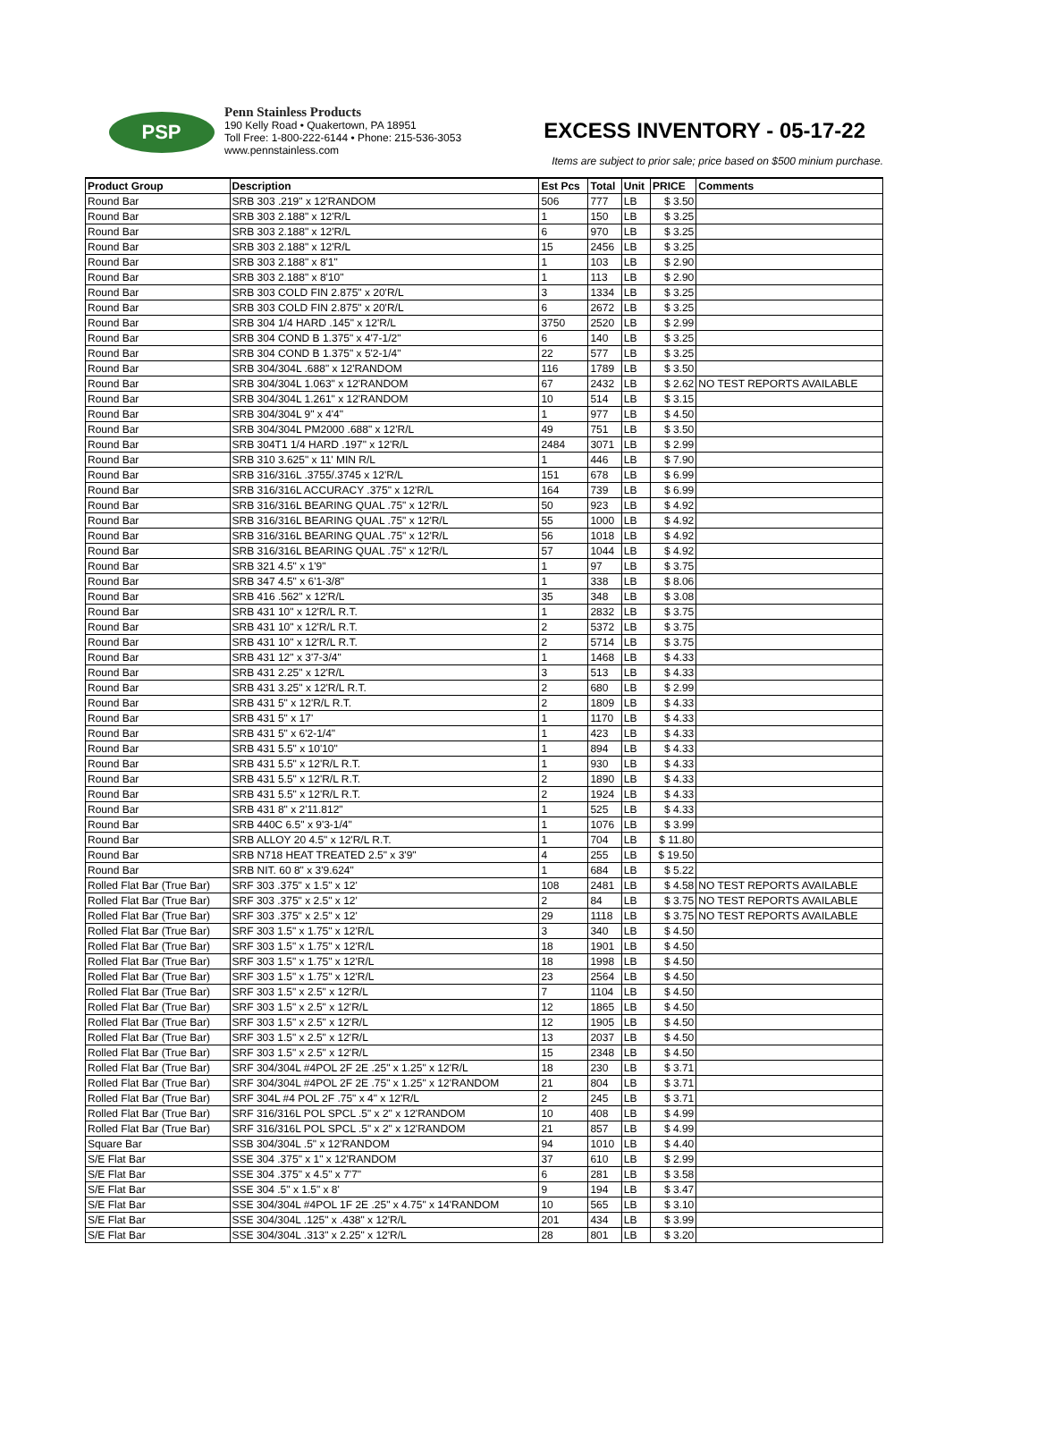PSP
Penn Stainless Products
190 Kelly Road • Quakertown, PA 18951
Toll Free: 1-800-222-6144 • Phone: 215-536-3053
www.pennstainless.com
EXCESS INVENTORY - 05-17-22
Items are subject to prior sale; price based on $500 minium purchase.
| Product Group | Description | Est Pcs | Total | Unit | PRICE | Comments |
| --- | --- | --- | --- | --- | --- | --- |
| Round Bar | SRB 303 .219" x 12'RANDOM | 506 | 777 | LB | $ 3.50 | |
| Round Bar | SRB 303 2.188" x 12'R/L | 1 | 150 | LB | $ 3.25 | |
| Round Bar | SRB 303 2.188" x 12'R/L | 6 | 970 | LB | $ 3.25 | |
| Round Bar | SRB 303 2.188" x 12'R/L | 15 | 2456 | LB | $ 3.25 | |
| Round Bar | SRB 303 2.188" x 8'1" | 1 | 103 | LB | $ 2.90 | |
| Round Bar | SRB 303 2.188" x 8'10" | 1 | 113 | LB | $ 2.90 | |
| Round Bar | SRB 303 COLD FIN 2.875" x 20'R/L | 3 | 1334 | LB | $ 3.25 | |
| Round Bar | SRB 303 COLD FIN 2.875" x 20'R/L | 6 | 2672 | LB | $ 3.25 | |
| Round Bar | SRB 304 1/4 HARD .145" x 12'R/L | 3750 | 2520 | LB | $ 2.99 | |
| Round Bar | SRB 304 COND B 1.375" x 4'7-1/2" | 6 | 140 | LB | $ 3.25 | |
| Round Bar | SRB 304 COND B 1.375" x 5'2-1/4" | 22 | 577 | LB | $ 3.25 | |
| Round Bar | SRB 304/304L .688" x 12'RANDOM | 116 | 1789 | LB | $ 3.50 | |
| Round Bar | SRB 304/304L 1.063" x 12'RANDOM | 67 | 2432 | LB | $ 2.62 | NO TEST REPORTS AVAILABLE |
| Round Bar | SRB 304/304L 1.261" x 12'RANDOM | 10 | 514 | LB | $ 3.15 | |
| Round Bar | SRB 304/304L 9" x 4'4" | 1 | 977 | LB | $ 4.50 | |
| Round Bar | SRB 304/304L PM2000 .688" x 12'R/L | 49 | 751 | LB | $ 3.50 | |
| Round Bar | SRB 304T1 1/4 HARD .197" x 12'R/L | 2484 | 3071 | LB | $ 2.99 | |
| Round Bar | SRB 310 3.625" x 11' MIN R/L | 1 | 446 | LB | $ 7.90 | |
| Round Bar | SRB 316/316L .3755/.3745 x 12'R/L | 151 | 678 | LB | $ 6.99 | |
| Round Bar | SRB 316/316L ACCURACY .375" x 12'R/L | 164 | 739 | LB | $ 6.99 | |
| Round Bar | SRB 316/316L BEARING QUAL .75" x 12'R/L | 50 | 923 | LB | $ 4.92 | |
| Round Bar | SRB 316/316L BEARING QUAL .75" x 12'R/L | 55 | 1000 | LB | $ 4.92 | |
| Round Bar | SRB 316/316L BEARING QUAL .75" x 12'R/L | 56 | 1018 | LB | $ 4.92 | |
| Round Bar | SRB 316/316L BEARING QUAL .75" x 12'R/L | 57 | 1044 | LB | $ 4.92 | |
| Round Bar | SRB 321 4.5" x 1'9" | 1 | 97 | LB | $ 3.75 | |
| Round Bar | SRB 347 4.5" x 6'1-3/8" | 1 | 338 | LB | $ 8.06 | |
| Round Bar | SRB 416 .562" x 12'R/L | 35 | 348 | LB | $ 3.08 | |
| Round Bar | SRB 431 10" x 12'R/L R.T. | 1 | 2832 | LB | $ 3.75 | |
| Round Bar | SRB 431 10" x 12'R/L R.T. | 2 | 5372 | LB | $ 3.75 | |
| Round Bar | SRB 431 10" x 12'R/L R.T. | 2 | 5714 | LB | $ 3.75 | |
| Round Bar | SRB 431 12" x 3'7-3/4" | 1 | 1468 | LB | $ 4.33 | |
| Round Bar | SRB 431 2.25" x 12'R/L | 3 | 513 | LB | $ 4.33 | |
| Round Bar | SRB 431 3.25" x 12'R/L R.T. | 2 | 680 | LB | $ 2.99 | |
| Round Bar | SRB 431 5" x 12'R/L R.T. | 2 | 1809 | LB | $ 4.33 | |
| Round Bar | SRB 431 5" x 17' | 1 | 1170 | LB | $ 4.33 | |
| Round Bar | SRB 431 5" x 6'2-1/4" | 1 | 423 | LB | $ 4.33 | |
| Round Bar | SRB 431 5.5" x 10'10" | 1 | 894 | LB | $ 4.33 | |
| Round Bar | SRB 431 5.5" x 12'R/L R.T. | 1 | 930 | LB | $ 4.33 | |
| Round Bar | SRB 431 5.5" x 12'R/L R.T. | 2 | 1890 | LB | $ 4.33 | |
| Round Bar | SRB 431 5.5" x 12'R/L R.T. | 2 | 1924 | LB | $ 4.33 | |
| Round Bar | SRB 431 8" x 2'11.812" | 1 | 525 | LB | $ 4.33 | |
| Round Bar | SRB 440C 6.5" x 9'3-1/4" | 1 | 1076 | LB | $ 3.99 | |
| Round Bar | SRB ALLOY 20 4.5" x 12'R/L R.T. | 1 | 704 | LB | $ 11.80 | |
| Round Bar | SRB N718 HEAT TREATED 2.5" x 3'9" | 4 | 255 | LB | $ 19.50 | |
| Round Bar | SRB NIT. 60 8" x 3'9.624" | 1 | 684 | LB | $ 5.22 | |
| Rolled Flat Bar (True Bar) | SRF 303 .375" x 1.5" x 12' | 108 | 2481 | LB | $ 4.58 | NO TEST REPORTS AVAILABLE |
| Rolled Flat Bar (True Bar) | SRF 303 .375" x 2.5" x 12' | 2 | 84 | LB | $ 3.75 | NO TEST REPORTS AVAILABLE |
| Rolled Flat Bar (True Bar) | SRF 303 .375" x 2.5" x 12' | 29 | 1118 | LB | $ 3.75 | NO TEST REPORTS AVAILABLE |
| Rolled Flat Bar (True Bar) | SRF 303 1.5" x 1.75" x 12'R/L | 3 | 340 | LB | $ 4.50 | |
| Rolled Flat Bar (True Bar) | SRF 303 1.5" x 1.75" x 12'R/L | 18 | 1901 | LB | $ 4.50 | |
| Rolled Flat Bar (True Bar) | SRF 303 1.5" x 1.75" x 12'R/L | 18 | 1998 | LB | $ 4.50 | |
| Rolled Flat Bar (True Bar) | SRF 303 1.5" x 1.75" x 12'R/L | 23 | 2564 | LB | $ 4.50 | |
| Rolled Flat Bar (True Bar) | SRF 303 1.5" x 2.5" x 12'R/L | 7 | 1104 | LB | $ 4.50 | |
| Rolled Flat Bar (True Bar) | SRF 303 1.5" x 2.5" x 12'R/L | 12 | 1865 | LB | $ 4.50 | |
| Rolled Flat Bar (True Bar) | SRF 303 1.5" x 2.5" x 12'R/L | 12 | 1905 | LB | $ 4.50 | |
| Rolled Flat Bar (True Bar) | SRF 303 1.5" x 2.5" x 12'R/L | 13 | 2037 | LB | $ 4.50 | |
| Rolled Flat Bar (True Bar) | SRF 303 1.5" x 2.5" x 12'R/L | 15 | 2348 | LB | $ 4.50 | |
| Rolled Flat Bar (True Bar) | SRF 304/304L #4POL 2F 2E .25" x 1.25" x 12'R/L | 18 | 230 | LB | $ 3.71 | |
| Rolled Flat Bar (True Bar) | SRF 304/304L #4POL 2F 2E .75" x 1.25" x 12'RANDOM | 21 | 804 | LB | $ 3.71 | |
| Rolled Flat Bar (True Bar) | SRF 304L #4 POL 2F .75" x 4" x 12'R/L | 2 | 245 | LB | $ 3.71 | |
| Rolled Flat Bar (True Bar) | SRF 316/316L POL SPCL .5" x 2" x 12'RANDOM | 10 | 408 | LB | $ 4.99 | |
| Rolled Flat Bar (True Bar) | SRF 316/316L POL SPCL .5" x 2" x 12'RANDOM | 21 | 857 | LB | $ 4.99 | |
| Square Bar | SSB 304/304L .5" x 12'RANDOM | 94 | 1010 | LB | $ 4.40 | |
| S/E Flat Bar | SSE 304 .375" x 1" x 12'RANDOM | 37 | 610 | LB | $ 2.99 | |
| S/E Flat Bar | SSE 304 .375" x 4.5" x 7'7" | 6 | 281 | LB | $ 3.58 | |
| S/E Flat Bar | SSE 304 .5" x 1.5" x 8' | 9 | 194 | LB | $ 3.47 | |
| S/E Flat Bar | SSE 304/304L #4POL 1F 2E .25" x 4.75" x 14'RANDOM | 10 | 565 | LB | $ 3.10 | |
| S/E Flat Bar | SSE 304/304L .125" x .438" x 12'R/L | 201 | 434 | LB | $ 3.99 | |
| S/E Flat Bar | SSE 304/304L .313" x 2.25" x 12'R/L | 28 | 801 | LB | $ 3.20 | |